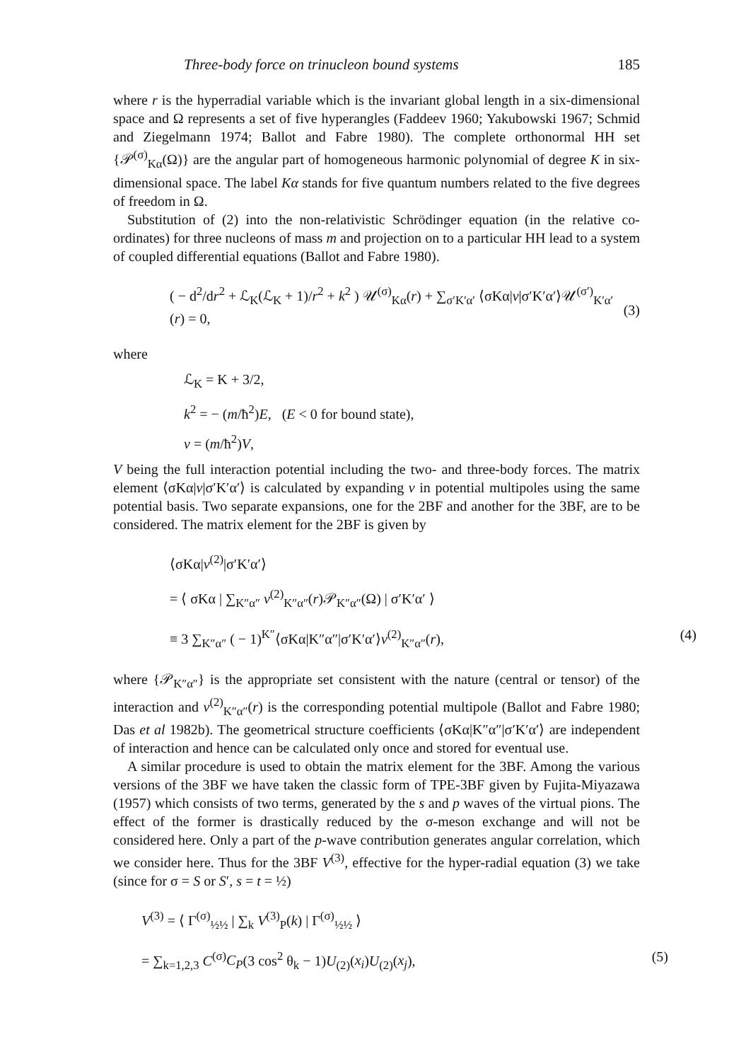Three-body force on trinucleon bound systems 185
where r is the hyperradial variable which is the invariant global length in a six-dimensional space and Ω represents a set of five hyperangles (Faddeev 1960; Yakubowski 1967; Schmid and Ziegelmann 1974; Ballot and Fabre 1980). The complete orthonormal HH set {𝒫<sup>(σ)</sup><sub>Kα</sub>(Ω)} are the angular part of homogeneous harmonic polynomial of degree K in six-dimensional space. The label Kα stands for five quantum numbers related to the five degrees of freedom in Ω.
Substitution of (2) into the non-relativistic Schrödinger equation (in the relative co-ordinates) for three nucleons of mass m and projection on to a particular HH lead to a system of coupled differential equations (Ballot and Fabre 1980).
( − d<sup>2</sup>/dr<sup>2</sup> + ℒ<sub>K</sub>(ℒ<sub>K</sub> + 1)/r<sup>2</sup> + k<sup>2</sup> ) 𝒰<sup>(σ)</sup><sub>Kα</sub>(r) + ∑<sub>σ′K′α′</sub> ⟨σKα|v|σ′K′α′⟩𝒰<sup>(σ′)</sup><sub>K′α′</sub>(r) = 0,
(3)
where
ℒ<sub>K</sub> = K + 3/2,
k<sup>2</sup> = − (m/ħ<sup>2</sup>)E, (E < 0 for bound state),
v = (m/ħ<sup>2</sup>)V,
V being the full interaction potential including the two- and three-body forces. The matrix element ⟨σKα|v|σ′K′α′⟩ is calculated by expanding v in potential multipoles using the same potential basis. Two separate expansions, one for the 2BF and another for the 3BF, are to be considered. The matrix element for the 2BF is given by
⟨σKα|v<sup>(2)</sup>|σ′K′α′⟩
= ⟨ σKα | ∑<sub>K″α″</sub> v<sup>(2)</sup><sub>K″α″</sub>(r)𝒫<sub>K″α″</sub>(Ω) | σ′K′α′ ⟩
≡ 3 ∑<sub>K″α″</sub> ( − 1)<sup>K″</sup>⟨σKα|K″α″|σ′K′α′⟩v<sup>(2)</sup><sub>K″α″</sub>(r), (4)
where {𝒫<sub>K″α″</sub>} is the appropriate set consistent with the nature (central or tensor) of the interaction and v<sup>(2)</sup><sub>K″α″</sub>(r) is the corresponding potential multipole (Ballot and Fabre 1980; Das et al 1982b). The geometrical structure coefficients ⟨σKα|K″α″|σ′K′α′⟩ are independent of interaction and hence can be calculated only once and stored for eventual use.
A similar procedure is used to obtain the matrix element for the 3BF. Among the various versions of the 3BF we have taken the classic form of TPE-3BF given by Fujita-Miyazawa (1957) which consists of two terms, generated by the s and p waves of the virtual pions. The effect of the former is drastically reduced by the σ-meson exchange and will not be considered here. Only a part of the p-wave contribution generates angular correlation, which we consider here. Thus for the 3BF V<sup>(3)</sup>, effective for the hyper-radial equation (3) we take (since for σ = S or S′, s = t = ½)
V<sup>(3)</sup> = ⟨ Γ<sup>(σ)</sup><sub>½½</sub> | ∑<sub>k</sub> V<sup>(3)</sup><sub>P</sub>(k) | Γ<sup>(σ)</sup><sub>½½</sub> ⟩
= ∑<sub>k=1,2,3</sub> C<sup>(σ)</sup>C<sub>P</sub>(3 cos<sup>2</sup> θ<sub>k</sub> − 1)U<sub>(2)</sub>(x<sub>i</sub>)U<sub>(2)</sub>(x<sub>j</sub>), (5)